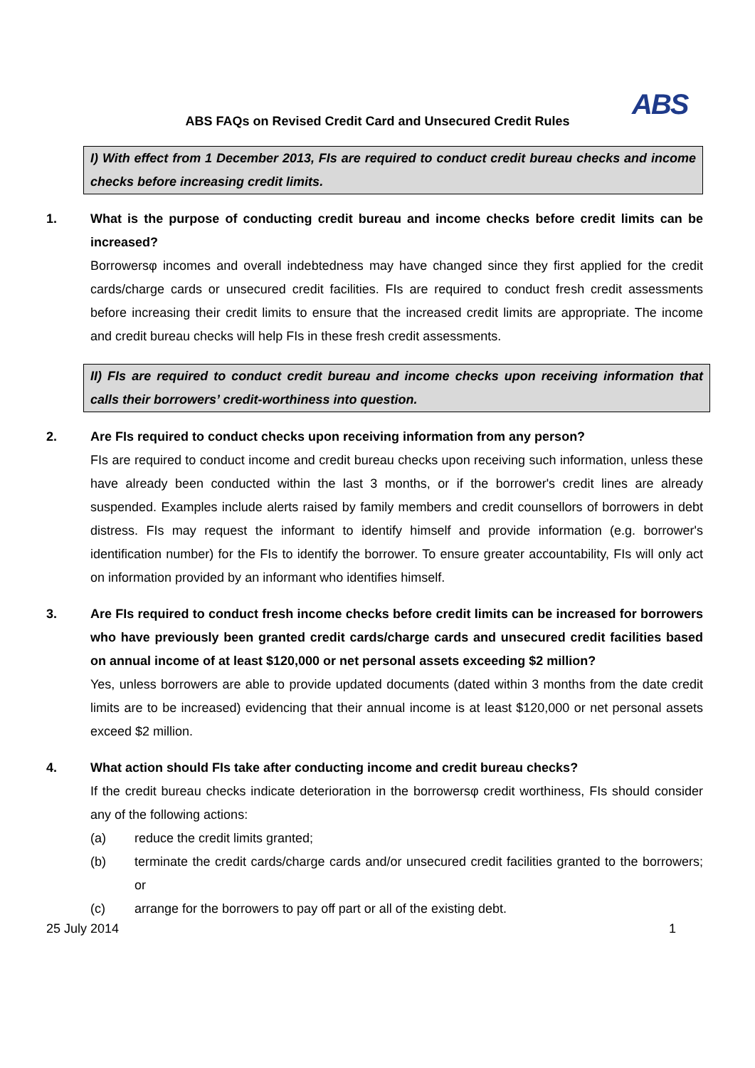ABS
ABS FAQs on Revised Credit Card and Unsecured Credit Rules
I) With effect from 1 December 2013, FIs are required to conduct credit bureau checks and income checks before increasing credit limits.
1. What is the purpose of conducting credit bureau and income checks before credit limits can be increased?
Borrowersφ incomes and overall indebtedness may have changed since they first applied for the credit cards/charge cards or unsecured credit facilities. FIs are required to conduct fresh credit assessments before increasing their credit limits to ensure that the increased credit limits are appropriate. The income and credit bureau checks will help FIs in these fresh credit assessments.
II) FIs are required to conduct credit bureau and income checks upon receiving information that calls their borrowers’ credit-worthiness into question.
2. Are FIs required to conduct checks upon receiving information from any person?
FIs are required to conduct income and credit bureau checks upon receiving such information, unless these have already been conducted within the last 3 months, or if the borrower's credit lines are already suspended. Examples include alerts raised by family members and credit counsellors of borrowers in debt distress. FIs may request the informant to identify himself and provide information (e.g. borrower's identification number) for the FIs to identify the borrower. To ensure greater accountability, FIs will only act on information provided by an informant who identifies himself.
3. Are FIs required to conduct fresh income checks before credit limits can be increased for borrowers who have previously been granted credit cards/charge cards and unsecured credit facilities based on annual income of at least $120,000 or net personal assets exceeding $2 million?
Yes, unless borrowers are able to provide updated documents (dated within 3 months from the date credit limits are to be increased) evidencing that their annual income is at least $120,000 or net personal assets exceed $2 million.
4. What action should FIs take after conducting income and credit bureau checks?
If the credit bureau checks indicate deterioration in the borrowersφ credit worthiness, FIs should consider any of the following actions:
(a) reduce the credit limits granted;
(b) terminate the credit cards/charge cards and/or unsecured credit facilities granted to the borrowers; or
(c) arrange for the borrowers to pay off part or all of the existing debt.
25 July 2014 1